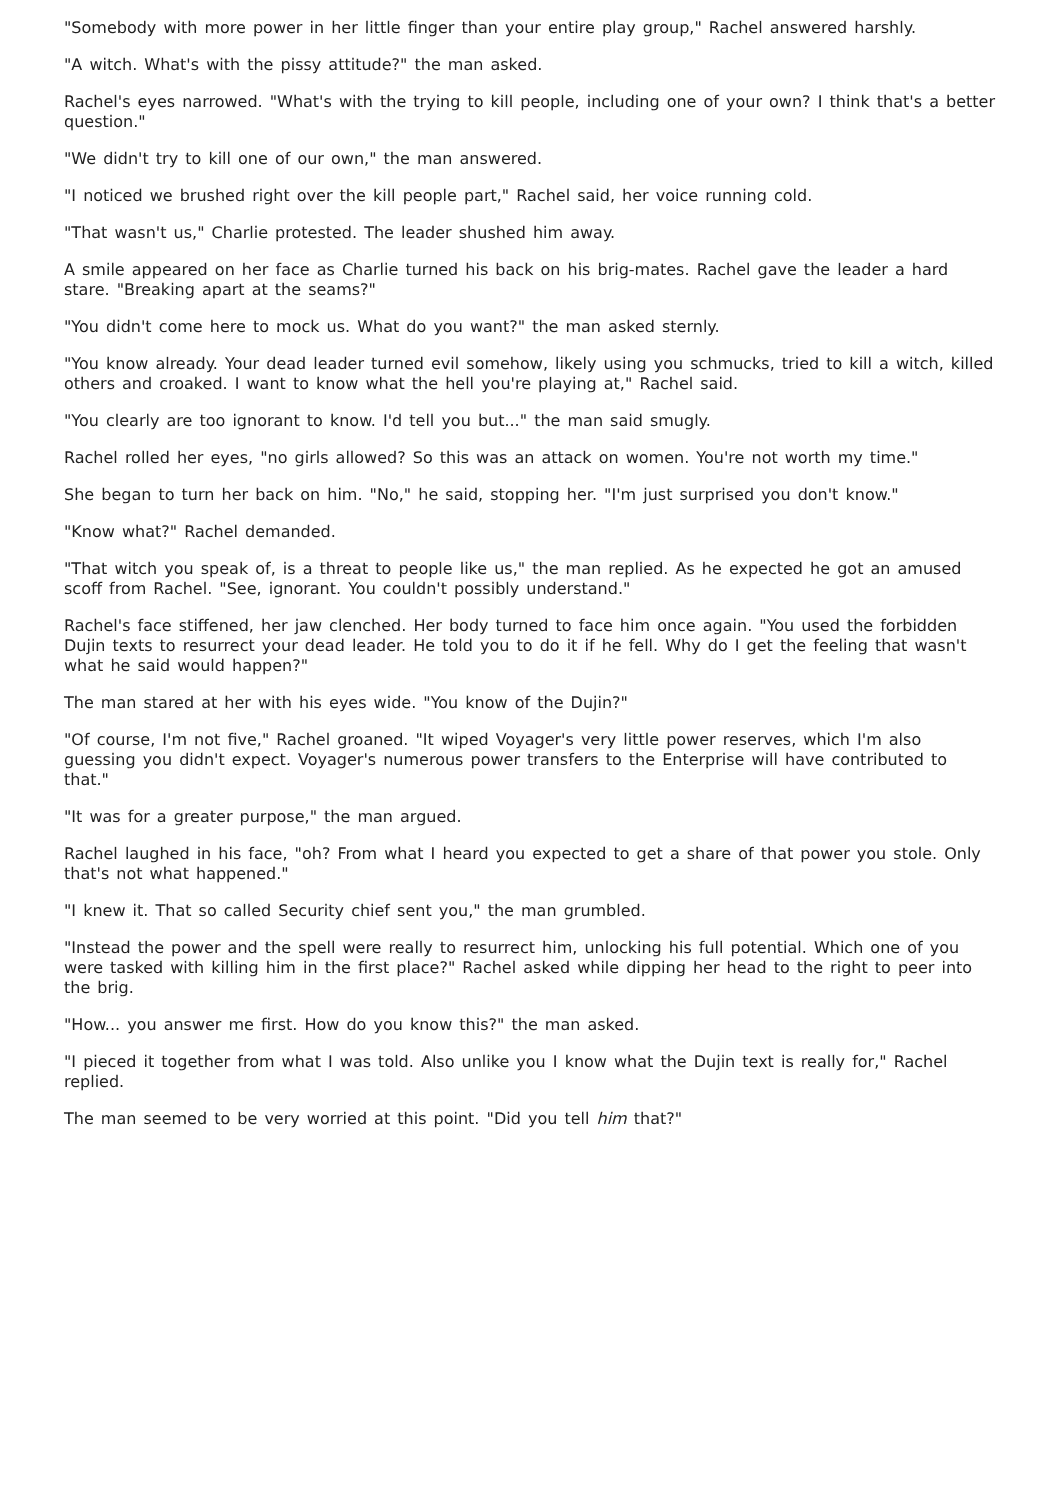"Somebody with more power in her little finger than your entire play group," Rachel answered harshly.
"A witch. What's with the pissy attitude?" the man asked.
Rachel's eyes narrowed. "What's with the trying to kill people, including one of your own? I think that's a better question."
"We didn't try to kill one of our own," the man answered.
"I noticed we brushed right over the kill people part," Rachel said, her voice running cold.
"That wasn't us," Charlie protested. The leader shushed him away.
A smile appeared on her face as Charlie turned his back on his brig-mates. Rachel gave the leader a hard stare. "Breaking apart at the seams?"
"You didn't come here to mock us. What do you want?" the man asked sternly.
"You know already. Your dead leader turned evil somehow, likely using you schmucks, tried to kill a witch, killed others and croaked. I want to know what the hell you're playing at," Rachel said.
"You clearly are too ignorant to know. I'd tell you but..." the man said smugly.
Rachel rolled her eyes, "no girls allowed? So this was an attack on women. You're not worth my time."
She began to turn her back on him. "No," he said, stopping her. "I'm just surprised you don't know."
"Know what?" Rachel demanded.
"That witch you speak of, is a threat to people like us," the man replied. As he expected he got an amused scoff from Rachel. "See, ignorant. You couldn't possibly understand."
Rachel's face stiffened, her jaw clenched. Her body turned to face him once again. "You used the forbidden Dujin texts to resurrect your dead leader. He told you to do it if he fell. Why do I get the feeling that wasn't what he said would happen?"
The man stared at her with his eyes wide. "You know of the Dujin?"
"Of course, I'm not five," Rachel groaned. "It wiped Voyager's very little power reserves, which I'm also guessing you didn't expect. Voyager's numerous power transfers to the Enterprise will have contributed to that."
"It was for a greater purpose," the man argued.
Rachel laughed in his face, "oh? From what I heard you expected to get a share of that power you stole. Only that's not what happened."
"I knew it. That so called Security chief sent you," the man grumbled.
"Instead the power and the spell were really to resurrect him, unlocking his full potential. Which one of you were tasked with killing him in the first place?" Rachel asked while dipping her head to the right to peer into the brig.
"How... you answer me first. How do you know this?" the man asked.
"I pieced it together from what I was told. Also unlike you I know what the Dujin text is really for," Rachel replied.
The man seemed to be very worried at this point. "Did you tell him that?"